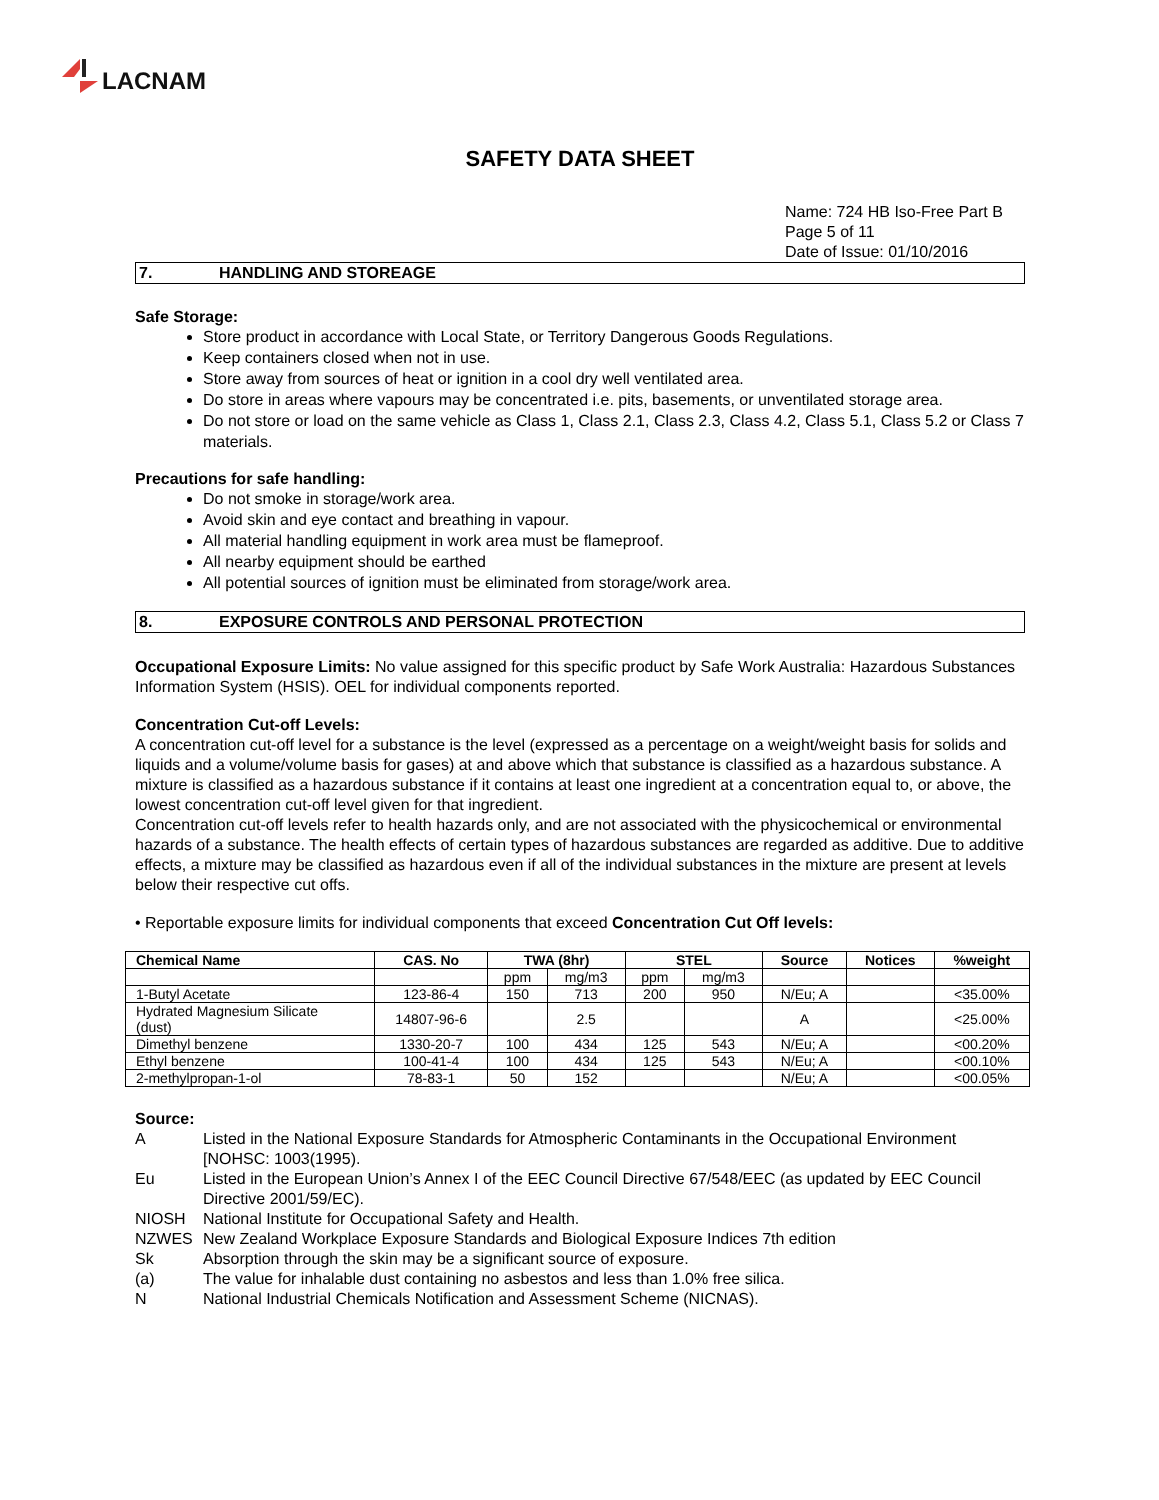LACNAM
SAFETY DATA SHEET
Name: 724 HB Iso-Free Part B
Page 5 of 11
Date of Issue: 01/10/2016
7. HANDLING AND STOREAGE
Safe Storage:
Store product in accordance with Local State, or Territory Dangerous Goods Regulations.
Keep containers closed when not in use.
Store away from sources of heat or ignition in a cool dry well ventilated area.
Do store in areas where vapours may be concentrated i.e. pits, basements, or unventilated storage area.
Do not store or load on the same vehicle as Class 1, Class 2.1, Class 2.3, Class 4.2, Class 5.1, Class 5.2 or Class 7 materials.
Precautions for safe handling:
Do not smoke in storage/work area.
Avoid skin and eye contact and breathing in vapour.
All material handling equipment in work area must be flameproof.
All nearby equipment should be earthed
All potential sources of ignition must be eliminated from storage/work area.
8. EXPOSURE CONTROLS AND PERSONAL PROTECTION
Occupational Exposure Limits: No value assigned for this specific product by Safe Work Australia: Hazardous Substances Information System (HSIS). OEL for individual components reported.
Concentration Cut-off Levels:
A concentration cut-off level for a substance is the level (expressed as a percentage on a weight/weight basis for solids and liquids and a volume/volume basis for gases) at and above which that substance is classified as a hazardous substance. A mixture is classified as a hazardous substance if it contains at least one ingredient at a concentration equal to, or above, the lowest concentration cut-off level given for that ingredient.
Concentration cut-off levels refer to health hazards only, and are not associated with the physicochemical or environmental hazards of a substance. The health effects of certain types of hazardous substances are regarded as additive. Due to additive effects, a mixture may be classified as hazardous even if all of the individual substances in the mixture are present at levels below their respective cut offs.
• Reportable exposure limits for individual components that exceed Concentration Cut Off levels:
| Chemical Name | CAS. No | TWA (8hr) | | STEL | | Source | Notices | %weight |
| --- | --- | --- | --- | --- | --- | --- | --- | --- |
| | | ppm | mg/m3 | ppm | mg/m3 | | | |
| 1-Butyl Acetate | 123-86-4 | 150 | 713 | 200 | 950 | N/Eu; A | | <35.00% |
| Hydrated Magnesium Silicate (dust) | 14807-96-6 | | 2.5 | | | A | | <25.00% |
| Dimethyl benzene | 1330-20-7 | 100 | 434 | 125 | 543 | N/Eu; A | | <00.20% |
| Ethyl benzene | 100-41-4 | 100 | 434 | 125 | 543 | N/Eu; A | | <00.10% |
| 2-methylpropan-1-ol | 78-83-1 | 50 | 152 | | | N/Eu; A | | <00.05% |
Source:
A
Listed in the National Exposure Standards for Atmospheric Contaminants in the Occupational Environment [NOHSC: 1003(1995).
Eu
Listed in the European Union’s Annex I of the EEC Council Directive 67/548/EEC (as updated by EEC Council Directive 2001/59/EC).
NIOSH
National Institute for Occupational Safety and Health.
NZWES
New Zealand Workplace Exposure Standards and Biological Exposure Indices 7th edition
Sk
Absorption through the skin may be a significant source of exposure.
(a)
The value for inhalable dust containing no asbestos and less than 1.0% free silica.
N
National Industrial Chemicals Notification and Assessment Scheme (NICNAS).